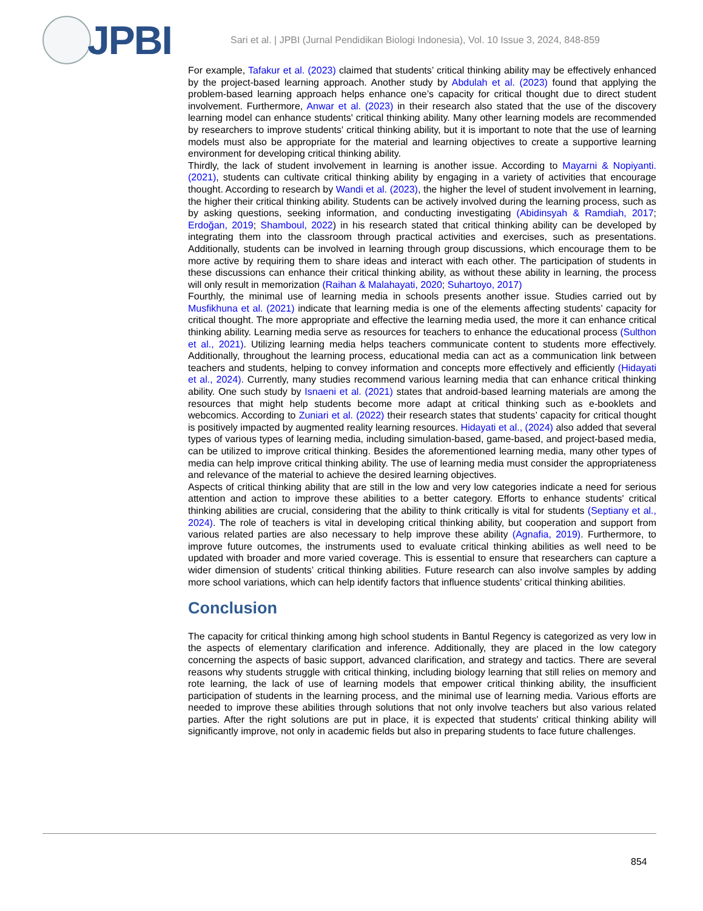JPBI
Sari et al. | JPBI (Jurnal Pendidikan Biologi Indonesia), Vol. 10 Issue 3, 2024, 848-859
For example, Tafakur et al. (2023) claimed that students’ critical thinking ability may be effectively enhanced by the project-based learning approach. Another study by Abdulah et al. (2023) found that applying the problem-based learning approach helps enhance one’s capacity for critical thought due to direct student involvement. Furthermore, Anwar et al. (2023) in their research also stated that the use of the discovery learning model can enhance students' critical thinking ability. Many other learning models are recommended by researchers to improve students' critical thinking ability, but it is important to note that the use of learning models must also be appropriate for the material and learning objectives to create a supportive learning environment for developing critical thinking ability.
Thirdly, the lack of student involvement in learning is another issue. According to Mayarni & Nopiyanti. (2021), students can cultivate critical thinking ability by engaging in a variety of activities that encourage thought. According to research by Wandi et al. (2023), the higher the level of student involvement in learning, the higher their critical thinking ability. Students can be actively involved during the learning process, such as by asking questions, seeking information, and conducting investigating (Abidinsyah & Ramdiah, 2017; Erdoğan, 2019; Shamboul, 2022) in his research stated that critical thinking ability can be developed by integrating them into the classroom through practical activities and exercises, such as presentations. Additionally, students can be involved in learning through group discussions, which encourage them to be more active by requiring them to share ideas and interact with each other. The participation of students in these discussions can enhance their critical thinking ability, as without these ability in learning, the process will only result in memorization (Raihan & Malahayati, 2020; Suhartoyo, 2017)
Fourthly, the minimal use of learning media in schools presents another issue. Studies carried out by Musfikhuna et al. (2021) indicate that learning media is one of the elements affecting students’ capacity for critical thought. The more appropriate and effective the learning media used, the more it can enhance critical thinking ability. Learning media serve as resources for teachers to enhance the educational process (Sulthon et al., 2021). Utilizing learning media helps teachers communicate content to students more effectively. Additionally, throughout the learning process, educational media can act as a communication link between teachers and students, helping to convey information and concepts more effectively and efficiently (Hidayati et al., 2024). Currently, many studies recommend various learning media that can enhance critical thinking ability. One such study by Isnaeni et al. (2021) states that android-based learning materials are among the resources that might help students become more adapt at critical thinking such as e-booklets and webcomics. According to Zuniari et al. (2022) their research states that students’ capacity for critical thought is positively impacted by augmented reality learning resources. Hidayati et al., (2024) also added that several types of various types of learning media, including simulation-based, game-based, and project-based media, can be utilized to improve critical thinking. Besides the aforementioned learning media, many other types of media can help improve critical thinking ability. The use of learning media must consider the appropriateness and relevance of the material to achieve the desired learning objectives.
Aspects of critical thinking ability that are still in the low and very low categories indicate a need for serious attention and action to improve these abilities to a better category. Efforts to enhance students' critical thinking abilities are crucial, considering that the ability to think critically is vital for students (Septiany et al., 2024). The role of teachers is vital in developing critical thinking ability, but cooperation and support from various related parties are also necessary to help improve these ability (Agnafia, 2019). Furthermore, to improve future outcomes, the instruments used to evaluate critical thinking abilities as well need to be updated with broader and more varied coverage. This is essential to ensure that researchers can capture a wider dimension of students’ critical thinking abilities. Future research can also involve samples by adding more school variations, which can help identify factors that influence students’ critical thinking abilities.
Conclusion
The capacity for critical thinking among high school students in Bantul Regency is categorized as very low in the aspects of elementary clarification and inference. Additionally, they are placed in the low category concerning the aspects of basic support, advanced clarification, and strategy and tactics. There are several reasons why students struggle with critical thinking, including biology learning that still relies on memory and rote learning, the lack of use of learning models that empower critical thinking ability, the insufficient participation of students in the learning process, and the minimal use of learning media. Various efforts are needed to improve these abilities through solutions that not only involve teachers but also various related parties. After the right solutions are put in place, it is expected that students' critical thinking ability will significantly improve, not only in academic fields but also in preparing students to face future challenges.
854